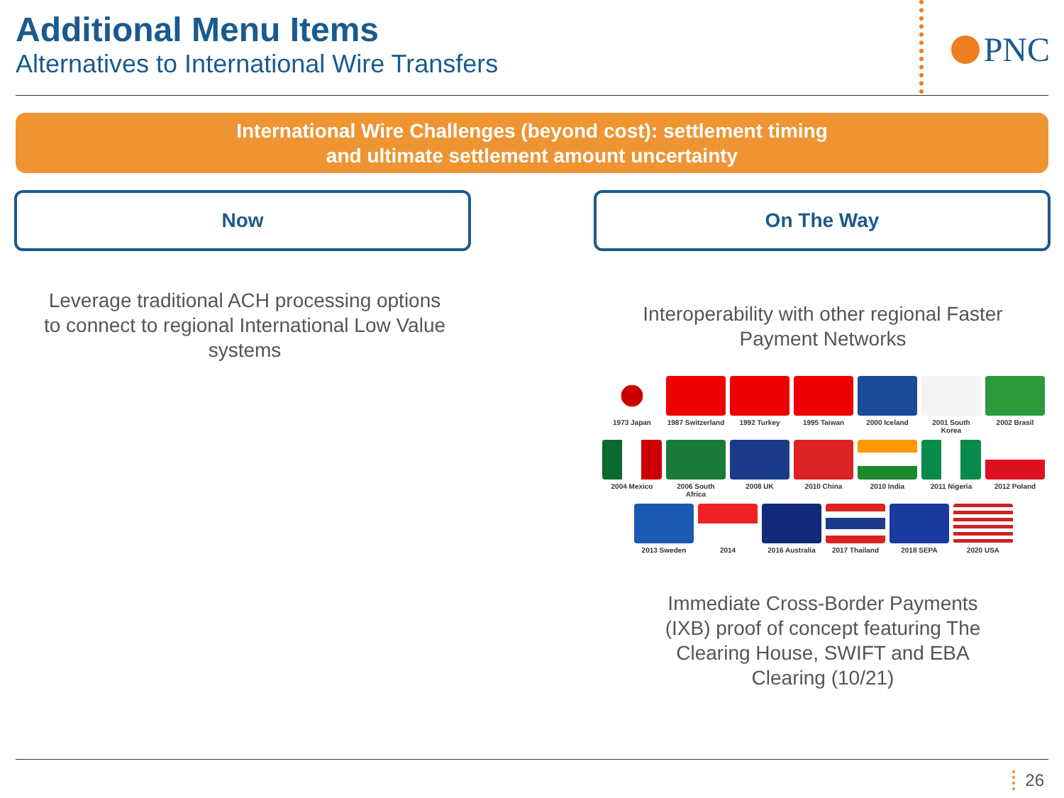Additional Menu Items
Alternatives to International Wire Transfers
PNC
International Wire Challenges (beyond cost): settlement timing
and ultimate settlement amount uncertainty
Now On The Way
Leverage traditional ACH processing options to connect to regional International Low Value systems
Interoperability with other regional Faster Payment Networks
1973 Japan 1987 Switzerland
1992 Turkey 1995 Taiwan 2000 Iceland 2001 South Korea
2002 Brasil
2004 Mexico 2006 South Africa
2008 UK 2010 China 2010 India 2011 Nigeria 2012 Poland
2013 Sweden 2014 2016 Australia 2017 Thailand 2018 SEPA 2020 USA
Immediate Cross-Border Payments (IXB) proof of concept featuring The Clearing House, SWIFT and EBA Clearing (10/21)
26